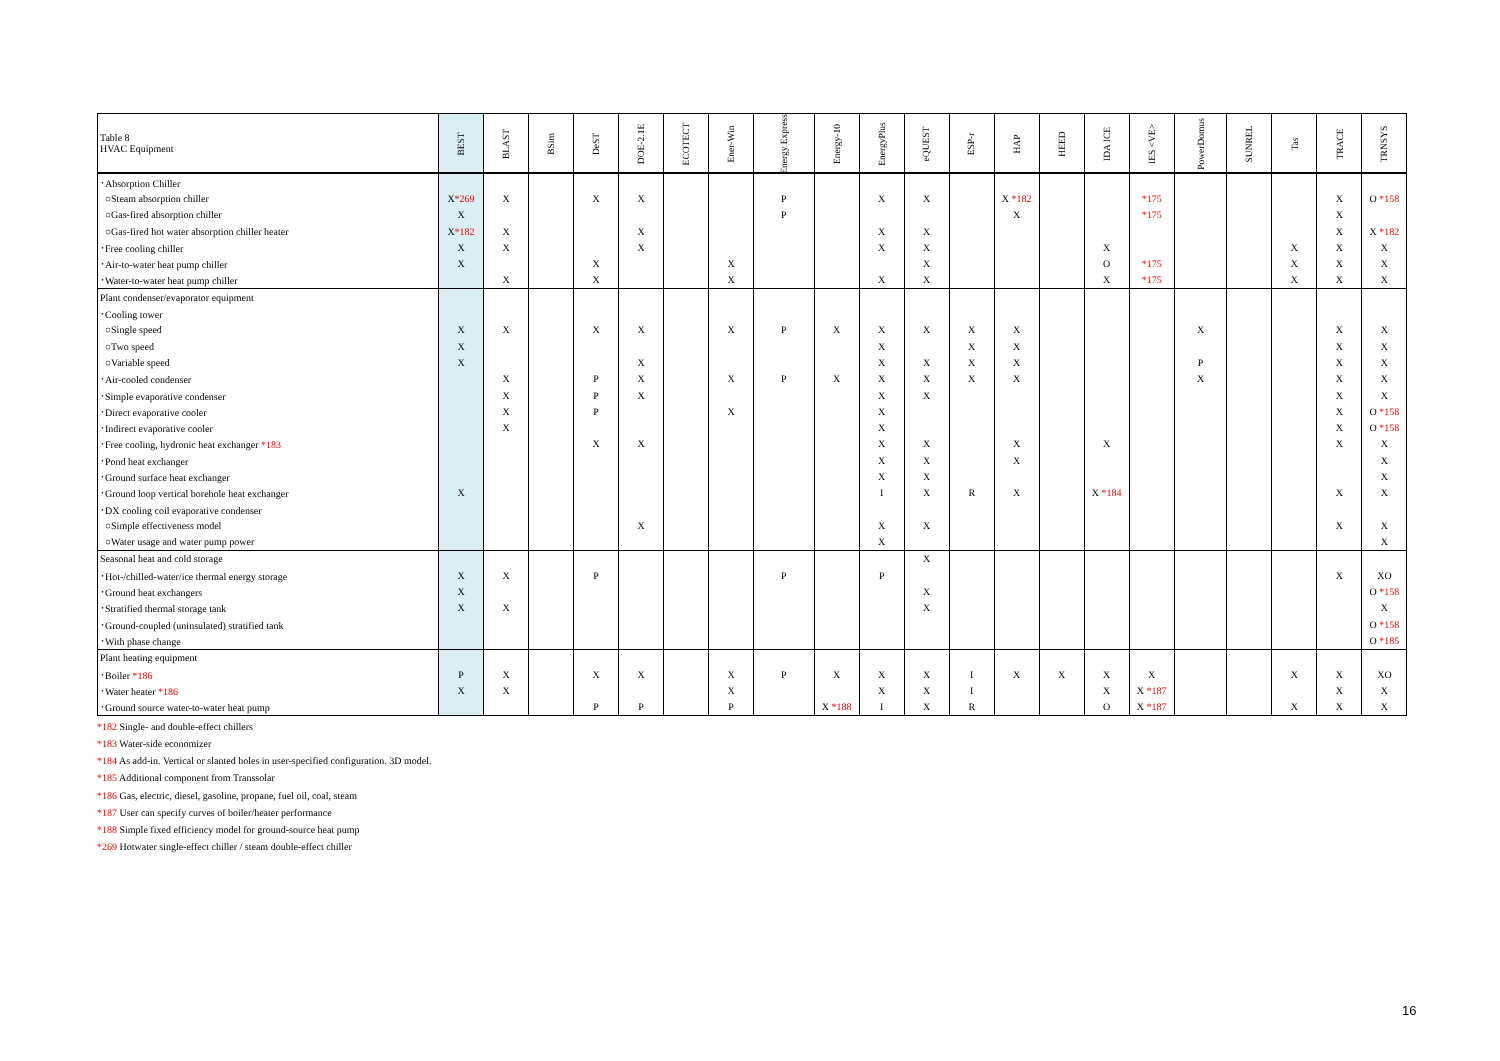| Table 8 HVAC Equipment | BEST | BLAST | BSim | DeST | DOE-2.1E | ECOTECT | Ener-Win | Energy Express | Energy-10 | EnergyPlus | eQUEST | ESP-r | HAP | HEED | IDA ICE | IES <VE> | PowerDomus | SUNREL | Tas | TRACE | TRNSYS |
| --- | --- | --- | --- | --- | --- | --- | --- | --- | --- | --- | --- | --- | --- | --- | --- | --- | --- | --- | --- | --- | --- |
| ･Absorption Chiller | | | | | | | | | | | | | | | | | | | | | |
| ○Steam absorption chiller | X *269 | X | | X | X | | | P | | X | X | | X *182 | | | *175 | | | | X | O *158 |
| ○Gas-fired absorption chiller | X | | | | | | | P | | | | | X | | | *175 | | | | X | |
| ○Gas-fired hot water absorption chiller heater | X *182 | X | | | X | | | | | X | X | | | | | | | | | X | X *182 |
| ･Free cooling chiller | X | X | | | X | | | | | X | X | | | | X | | | | X | X | X |
| ･Air-to-water heat pump chiller | X | | | X | | | X | | | | X | | | | O | *175 | | | X | X | X |
| ･Water-to-water heat pump chiller | | X | | X | | | X | | | X | X | | | | X | *175 | | | X | X | X |
| Plant condenser/evaporator equipment | | | | | | | | | | | | | | | | | | | | | |
| ･Cooling tower | | | | | | | | | | | | | | | | | | | | | |
| ○Single speed | X | X | | X | X | | X | P | X | X | X | X | X | | | | X | | | X | X |
| ○Two speed | X | | | | | | | | | X | | X | X | | | | | | | X | X |
| ○Variable speed | X | | | | X | | | | | X | X | X | X | | | | P | | | X | X |
| ･Air-cooled condenser | | X | | P | X | | X | P | X | X | X | X | X | | | | X | | | X | X |
| ･Simple evaporative condenser | | X | | P | X | | | | | X | X | | | | | | | | | X | X |
| ･Direct evaporative cooler | | X | | P | | | X | | | X | | | | | | | | | | X | O *158 |
| ･Indirect evaporative cooler | | X | | | | | | | | X | | | | | | | | | | X | O *158 |
| ･Free cooling, hydronic heat exchanger *183 | | | | X | X | | | | | X | X | | X | | X | | | | | X | X |
| ･Pond heat exchanger | | | | | | | | | | X | X | | X | | | | | | | | X |
| ･Ground surface heat exchanger | | | | | | | | | | X | X | | | | | | | | | | X |
| ･Ground loop vertical borehole heat exchanger | X | | | | | | | | | I | X | R | X | | X *184 | | | | | X | X |
| ･DX cooling coil evaporative condenser | | | | | | | | | | | | | | | | | | | | | |
| ○Simple effectiveness model | | | | | X | | | | | X | X | | | | | | | | | X | X |
| ○Water usage and water pump power | | | | | | | | | | X | | | | | | | | | | | X |
| Seasonal heat and cold storage | | | | | | | | | | | X | | | | | | | | | | |
| ･Hot-/chilled-water/ice thermal energy storage | X | X | | P | | | | P | | P | | | | | | | | | | X | XO |
| ･Ground heat exchangers | X | | | | | | | | | | X | | | | | | | | | | O *158 |
| ･Stratified thermal storage tank | X | X | | | | | | | | | X | | | | | | | | | | X |
| ･Ground-coupled (uninsulated) stratified tank | | | | | | | | | | | | | | | | | | | | | O *158 |
| ･With phase change | | | | | | | | | | | | | | | | | | | | | O *185 |
| Plant heating equipment | | | | | | | | | | | | | | | | | | | | | |
| ･Boiler *186 | P | X | | X | X | | X | P | X | X | X | I | X | X | X | X | | | X | X | XO |
| ･Water heater *186 | X | X | | | | | X | | | X | X | I | | | X | X *187 | | | | X | X |
| ･Ground source water-to-water heat pump | | | | P | P | | P | | X *188 | I | X | R | | | O | X *187 | | | X | X | X |
*182 Single- and double-effect chillers
*183 Water-side economizer
*184 As add-in. Vertical or slanted holes in user-specified configuration. 3D model.
*185 Additional component from Transsolar
*186 Gas, electric, diesel, gasoline, propane, fuel oil, coal, steam
*187 User can specify curves of boiler/heater performance
*188 Simple fixed efficiency model for ground-source heat pump
*269 Hotwater single-effect chiller / steam double-effect chiller
16